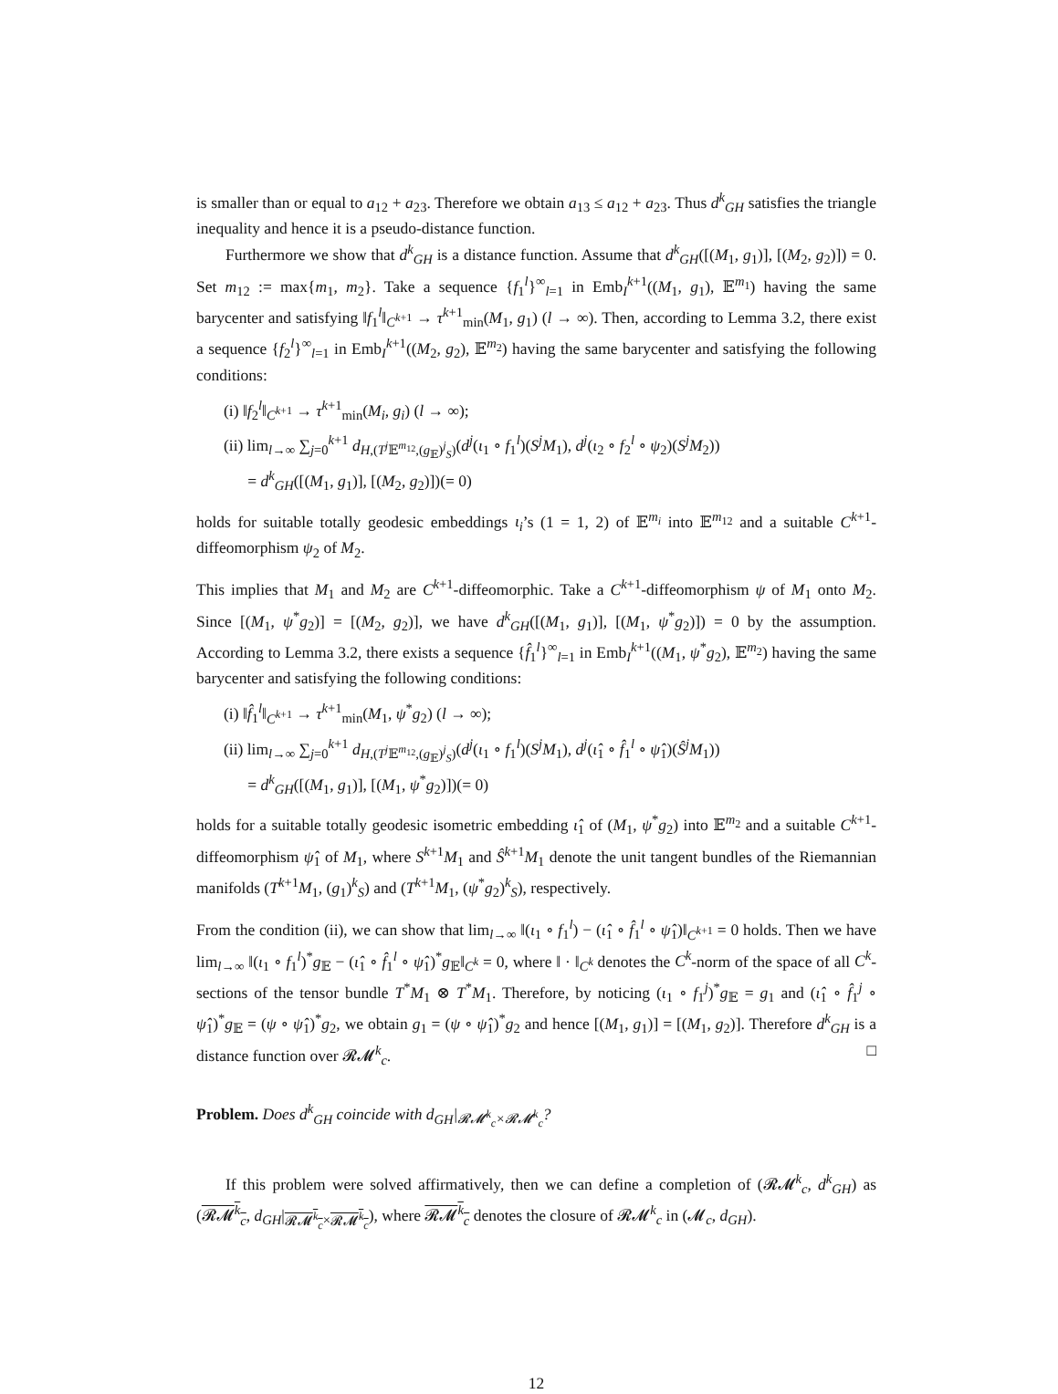is smaller than or equal to a<sub>12</sub> + a<sub>23</sub>. Therefore we obtain a<sub>13</sub> ≤ a<sub>12</sub> + a<sub>23</sub>. Thus d<sup>k</sup><sub>GH</sub> satisfies the triangle inequality and hence it is a pseudo-distance function.
Furthermore we show that d<sup>k</sup><sub>GH</sub> is a distance function. Assume that d<sup>k</sup><sub>GH</sub>([(M<sub>1</sub>, g<sub>1</sub>)], [(M<sub>2</sub>, g<sub>2</sub>)]) = 0. Set m<sub>12</sub> := max{m<sub>1</sub>, m<sub>2</sub>}. Take a sequence {f<sub>1</sub><sup>l</sup>}<sup>∞</sup><sub>l=1</sub> in Emb<sub>I</sub><sup>k+1</sup>((M<sub>1</sub>, g<sub>1</sub>), 𝔼<sup>m<sub>1</sub></sup>) having the same barycenter and satisfying ‖f<sub>1</sub><sup>l</sup>‖<sub>C<sup>k+1</sup></sub> → τ<sup>k+1</sup><sub>min</sub>(M<sub>1</sub>, g<sub>1</sub>) (l → ∞). Then, according to Lemma 3.2, there exist a sequence {f<sub>2</sub><sup>l</sup>}<sup>∞</sup><sub>l=1</sub> in Emb<sub>I</sub><sup>k+1</sup>((M<sub>2</sub>, g<sub>2</sub>), 𝔼<sup>m<sub>2</sub></sup>) having the same barycenter and satisfying the following conditions:
(i) ‖f<sub>2</sub><sup>l</sup>‖<sub>C<sup>k+1</sup></sub> → τ<sup>k+1</sup><sub>min</sub>(M<sub>i</sub>, g<sub>i</sub>) (l → ∞);
(ii) lim<sub>l→∞</sub> ∑<sub>j=0</sub><sup>k+1</sup> d<sub>H,(T<sup>j</sup> 𝔼<sup>m<sub>12</sub></sup>,(g<sub>𝔼</sub>)<sup>j</sup><sub>S</sub>)</sub>(d<sup>j</sup>(ι<sub>1</sub> ∘ f<sub>1</sub><sup>l</sup>)(S<sup>j</sup>M<sub>1</sub>), d<sup>j</sup>(ι<sub>2</sub> ∘ f<sub>2</sub><sup>l</sup> ∘ ψ<sub>2</sub>)(S<sup>j</sup>M<sub>2</sub>))
= d<sup>k</sup><sub>GH</sub>([(M<sub>1</sub>, g<sub>1</sub>)], [(M<sub>2</sub>, g<sub>2</sub>)])(= 0)
holds for suitable totally geodesic embeddings ι<sub>i</sub>’s (1 = 1, 2) of 𝔼<sup>m<sub>i</sub></sup> into 𝔼<sup>m<sub>12</sub></sup> and a suitable C<sup>k+1</sup>-diffeomorphism ψ<sub>2</sub> of M<sub>2</sub>.
This implies that M<sub>1</sub> and M<sub>2</sub> are C<sup>k+1</sup>-diffeomorphic. Take a C<sup>k+1</sup>-diffeomorphism ψ of M<sub>1</sub> onto M<sub>2</sub>. Since [(M<sub>1</sub>, ψ<sup>*</sup>g<sub>2</sub>)] = [(M<sub>2</sub>, g<sub>2</sub>)], we have d<sup>k</sup><sub>GH</sub>([(M<sub>1</sub>, g<sub>1</sub>)], [(M<sub>1</sub>, ψ<sup>*</sup>g<sub>2</sub>)]) = 0 by the assumption. According to Lemma 3.2, there exists a sequence {f̂<sub>1</sub><sup>l</sup>}<sup>∞</sup><sub>l=1</sub> in Emb<sub>I</sub><sup>k+1</sup>((M<sub>1</sub>, ψ<sup>*</sup>g<sub>2</sub>), 𝔼<sup>m<sub>2</sub></sup>) having the same barycenter and satisfying the following conditions:
(i) ‖f̂<sub>1</sub><sup>l</sup>‖<sub>C<sup>k+1</sup></sub> → τ<sup>k+1</sup><sub>min</sub>(M<sub>1</sub>, ψ<sup>*</sup>g<sub>2</sub>) (l → ∞);
(ii) lim<sub>l→∞</sub> ∑<sub>j=0</sub><sup>k+1</sup> d<sub>H,(T<sup>j</sup> 𝔼<sup>m<sub>12</sub></sup>,(g<sub>𝔼</sub>)<sup>j</sup><sub>S</sub>)</sub>(d<sup>j</sup>(ι<sub>1</sub> ∘ f<sub>1</sub><sup>l</sup>)(S<sup>j</sup>M<sub>1</sub>), d<sup>j</sup>(ι̂<sub>1</sub> ∘ f̂<sub>1</sub><sup>l</sup> ∘ ψ̂<sub>1</sub>)(Ŝ<sup>j</sup>M<sub>1</sub>))
= d<sup>k</sup><sub>GH</sub>([(M<sub>1</sub>, g<sub>1</sub>)], [(M<sub>1</sub>, ψ<sup>*</sup>g<sub>2</sub>)])(= 0)
holds for a suitable totally geodesic isometric embedding ι̂<sub>1</sub> of (M<sub>1</sub>, ψ<sup>*</sup>g<sub>2</sub>) into 𝔼<sup>m<sub>2</sub></sup> and a suitable C<sup>k+1</sup>-diffeomorphism ψ̂<sub>1</sub> of M<sub>1</sub>, where S<sup>k+1</sup>M<sub>1</sub> and Ŝ<sup>k+1</sup>M<sub>1</sub> denote the unit tangent bundles of the Riemannian manifolds (T<sup>k+1</sup>M<sub>1</sub>, (g<sub>1</sub>)<sup>k</sup><sub>S</sub>) and (T<sup>k+1</sup>M<sub>1</sub>, (ψ<sup>*</sup>g<sub>2</sub>)<sup>k</sup><sub>S</sub>), respectively.
From the condition (ii), we can show that lim<sub>l→∞</sub> ‖(ι<sub>1</sub> ∘ f<sub>1</sub><sup>l</sup>) − (ι̂<sub>1</sub> ∘ f̂<sub>1</sub><sup>l</sup> ∘ ψ̂<sub>1</sub>)‖<sub>C<sup>k+1</sup></sub> = 0 holds. Then we have lim<sub>l→∞</sub> ‖(ι<sub>1</sub> ∘ f<sub>1</sub><sup>l</sup>)<sup>*</sup>g<sub>𝔼</sub> − (ι̂<sub>1</sub> ∘ f̂<sub>1</sub><sup>l</sup> ∘ ψ̂<sub>1</sub>)<sup>*</sup>g<sub>𝔼</sub>‖<sub>C<sup>k</sup></sub> = 0, where ‖ · ‖<sub>C<sup>k</sup></sub> denotes the C<sup>k</sup>-norm of the space of all C<sup>k</sup>-sections of the tensor bundle T<sup>*</sup>M<sub>1</sub> ⊗ T<sup>*</sup>M<sub>1</sub>. Therefore, by noticing (ι<sub>1</sub> ∘ f<sub>1</sub><sup>j</sup>)<sup>*</sup>g<sub>𝔼</sub> = g<sub>1</sub> and (ι̂<sub>1</sub> ∘ f̂<sub>1</sub><sup>j</sup> ∘ ψ̂<sub>1</sub>)<sup>*</sup>g<sub>𝔼</sub> = (ψ ∘ ψ̂<sub>1</sub>)<sup>*</sup>g<sub>2</sub>, we obtain g<sub>1</sub> = (ψ ∘ ψ̂<sub>1</sub>)<sup>*</sup>g<sub>2</sub> and hence [(M<sub>1</sub>, g<sub>1</sub>)] = [(M<sub>1</sub>, g<sub>2</sub>)]. Therefore d<sup>k</sup><sub>GH</sub> is a distance function over 𝓡𝓜<sup>k</sup><sub>c</sub>. □
Problem. Does d<sup>k</sup><sub>GH</sub> coincide with d<sub>GH</sub>|<sub>𝓡𝓜<sup>k</sup><sub>c</sub>×𝓡𝓜<sup>k</sup><sub>c</sub></sub>?
If this problem were solved affirmatively, then we can define a completion of (𝓡𝓜<sup>k</sup><sub>c</sub>, d<sup>k</sup><sub>GH</sub>) as (𝓡𝓜<sup>k</sup><sub>c</sub>, d<sub>GH</sub>|<sub>𝓡𝓜<sup>k</sup><sub>c</sub>×𝓡𝓜<sup>k</sup><sub>c</sub></sub>), where 𝓡𝓜<sup>k</sup><sub>c</sub> denotes the closure of 𝓡𝓜<sup>k</sup><sub>c</sub> in (𝓜<sub>c</sub>, d<sub>GH</sub>).
12